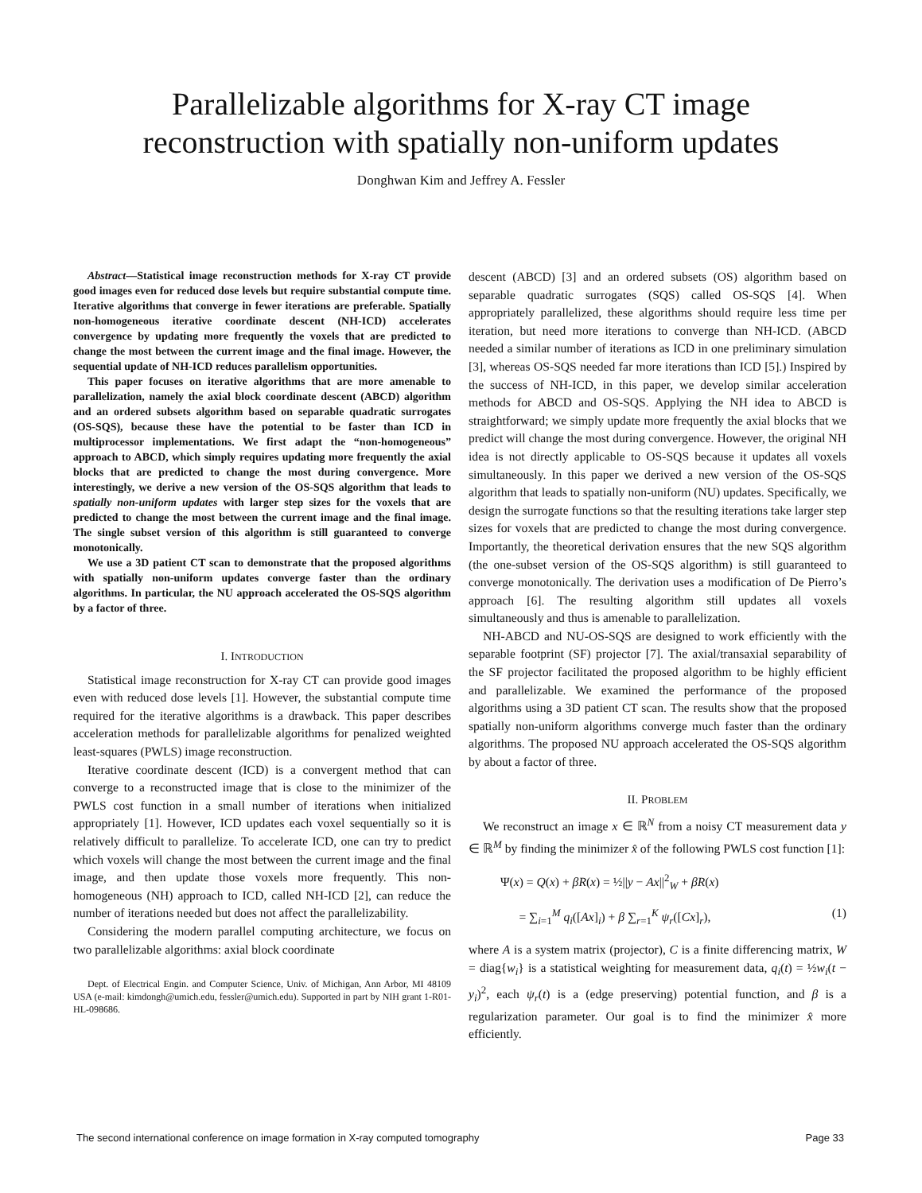Parallelizable algorithms for X-ray CT image
reconstruction with spatially non-uniform updates
Donghwan Kim and Jeffrey A. Fessler
Abstract—Statistical image reconstruction methods for X-ray CT provide good images even for reduced dose levels but require substantial compute time. Iterative algorithms that converge in fewer iterations are preferable. Spatially non-homogeneous iterative coordinate descent (NH-ICD) accelerates convergence by updating more frequently the voxels that are predicted to change the most between the current image and the final image. However, the sequential update of NH-ICD reduces parallelism opportunities.
This paper focuses on iterative algorithms that are more amenable to parallelization, namely the axial block coordinate descent (ABCD) algorithm and an ordered subsets algorithm based on separable quadratic surrogates (OS-SQS), because these have the potential to be faster than ICD in multiprocessor implementations. We first adapt the “non-homogeneous” approach to ABCD, which simply requires updating more frequently the axial blocks that are predicted to change the most during convergence. More interestingly, we derive a new version of the OS-SQS algorithm that leads to spatially non-uniform updates with larger step sizes for the voxels that are predicted to change the most between the current image and the final image. The single subset version of this algorithm is still guaranteed to converge monotonically.
We use a 3D patient CT scan to demonstrate that the proposed algorithms with spatially non-uniform updates converge faster than the ordinary algorithms. In particular, the NU approach accelerated the OS-SQS algorithm by a factor of three.
I. INTRODUCTION
Statistical image reconstruction for X-ray CT can provide good images even with reduced dose levels [1]. However, the substantial compute time required for the iterative algorithms is a drawback. This paper describes acceleration methods for parallelizable algorithms for penalized weighted least-squares (PWLS) image reconstruction.
Iterative coordinate descent (ICD) is a convergent method that can converge to a reconstructed image that is close to the minimizer of the PWLS cost function in a small number of iterations when initialized appropriately [1]. However, ICD updates each voxel sequentially so it is relatively difficult to parallelize. To accelerate ICD, one can try to predict which voxels will change the most between the current image and the final image, and then update those voxels more frequently. This non-homogeneous (NH) approach to ICD, called NH-ICD [2], can reduce the number of iterations needed but does not affect the parallelizability.
Considering the modern parallel computing architecture, we focus on two parallelizable algorithms: axial block coordinate
Dept. of Electrical Engin. and Computer Science, Univ. of Michigan, Ann Arbor, MI 48109 USA (e-mail: kimdongh@umich.edu, fessler@umich.edu). Supported in part by NIH grant 1-R01-HL-098686.
descent (ABCD) [3] and an ordered subsets (OS) algorithm based on separable quadratic surrogates (SQS) called OS-SQS [4]. When appropriately parallelized, these algorithms should require less time per iteration, but need more iterations to converge than NH-ICD. (ABCD needed a similar number of iterations as ICD in one preliminary simulation [3], whereas OS-SQS needed far more iterations than ICD [5].) Inspired by the success of NH-ICD, in this paper, we develop similar acceleration methods for ABCD and OS-SQS. Applying the NH idea to ABCD is straightforward; we simply update more frequently the axial blocks that we predict will change the most during convergence. However, the original NH idea is not directly applicable to OS-SQS because it updates all voxels simultaneously. In this paper we derived a new version of the OS-SQS algorithm that leads to spatially non-uniform (NU) updates. Specifically, we design the surrogate functions so that the resulting iterations take larger step sizes for voxels that are predicted to change the most during convergence. Importantly, the theoretical derivation ensures that the new SQS algorithm (the one-subset version of the OS-SQS algorithm) is still guaranteed to converge monotonically. The derivation uses a modification of De Pierro’s approach [6]. The resulting algorithm still updates all voxels simultaneously and thus is amenable to parallelization.
NH-ABCD and NU-OS-SQS are designed to work efficiently with the separable footprint (SF) projector [7]. The axial/transaxial separability of the SF projector facilitated the proposed algorithm to be highly efficient and parallelizable. We examined the performance of the proposed algorithms using a 3D patient CT scan. The results show that the proposed spatially non-uniform algorithms converge much faster than the ordinary algorithms. The proposed NU approach accelerated the OS-SQS algorithm by about a factor of three.
II. PROBLEM
We reconstruct an image x ∈ ℝ<sup>N</sup> from a noisy CT measurement data y ∈ ℝ<sup>M</sup> by finding the minimizer x̂ of the following PWLS cost function [1]:
Ψ(x) = Q(x) + βR(x) = ½||y − Ax||<sup>2</sup><sub>W</sub> + βR(x)
= ∑<sub>i=1</sub><sup>M</sup> q<sub>i</sub>([Ax]<sub>i</sub>) + β ∑<sub>r=1</sub><sup>K</sup> ψ<sub>r</sub>([Cx]<sub>r</sub>), (1)
where A is a system matrix (projector), C is a finite differencing matrix, W = diag{w<sub>i</sub>} is a statistical weighting for measurement data, q<sub>i</sub>(t) = ½w<sub>i</sub>(t − y<sub>i</sub>)<sup>2</sup>, each ψ<sub>r</sub>(t) is a (edge preserving) potential function, and β is a regularization parameter. Our goal is to find the minimizer x̂ more efficiently.
The second international conference on image formation in X-ray computed tomography Page 33